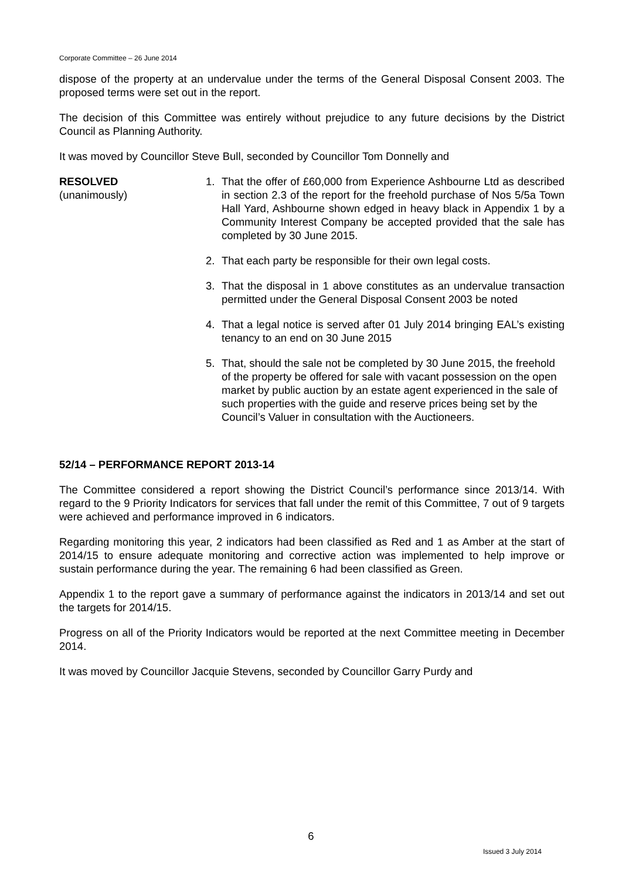Corporate Committee – 26 June 2014
dispose of the property at an undervalue under the terms of the General Disposal Consent 2003. The proposed terms were set out in the report.
The decision of this Committee was entirely without prejudice to any future decisions by the District Council as Planning Authority.
It was moved by Councillor Steve Bull, seconded by Councillor Tom Donnelly and
RESOLVED
(unanimously)
1. That the offer of £60,000 from Experience Ashbourne Ltd as described in section 2.3 of the report for the freehold purchase of Nos 5/5a Town Hall Yard, Ashbourne shown edged in heavy black in Appendix 1 by a Community Interest Company be accepted provided that the sale has completed by 30 June 2015.
2. That each party be responsible for their own legal costs.
3. That the disposal in 1 above constitutes as an undervalue transaction permitted under the General Disposal Consent 2003 be noted
4. That a legal notice is served after 01 July 2014 bringing EAL’s existing tenancy to an end on 30 June 2015
5. That, should the sale not be completed by 30 June 2015, the freehold of the property be offered for sale with vacant possession on the open market by public auction by an estate agent experienced in the sale of such properties with the guide and reserve prices being set by the Council’s Valuer in consultation with the Auctioneers.
52/14 – PERFORMANCE REPORT 2013-14
The Committee considered a report showing the District Council’s performance since 2013/14. With regard to the 9 Priority Indicators for services that fall under the remit of this Committee, 7 out of 9 targets were achieved and performance improved in 6 indicators.
Regarding monitoring this year, 2 indicators had been classified as Red and 1 as Amber at the start of 2014/15 to ensure adequate monitoring and corrective action was implemented to help improve or sustain performance during the year. The remaining 6 had been classified as Green.
Appendix 1 to the report gave a summary of performance against the indicators in 2013/14 and set out the targets for 2014/15.
Progress on all of the Priority Indicators would be reported at the next Committee meeting in December 2014.
It was moved by Councillor Jacquie Stevens, seconded by Councillor Garry Purdy and
6
Issued 3 July 2014